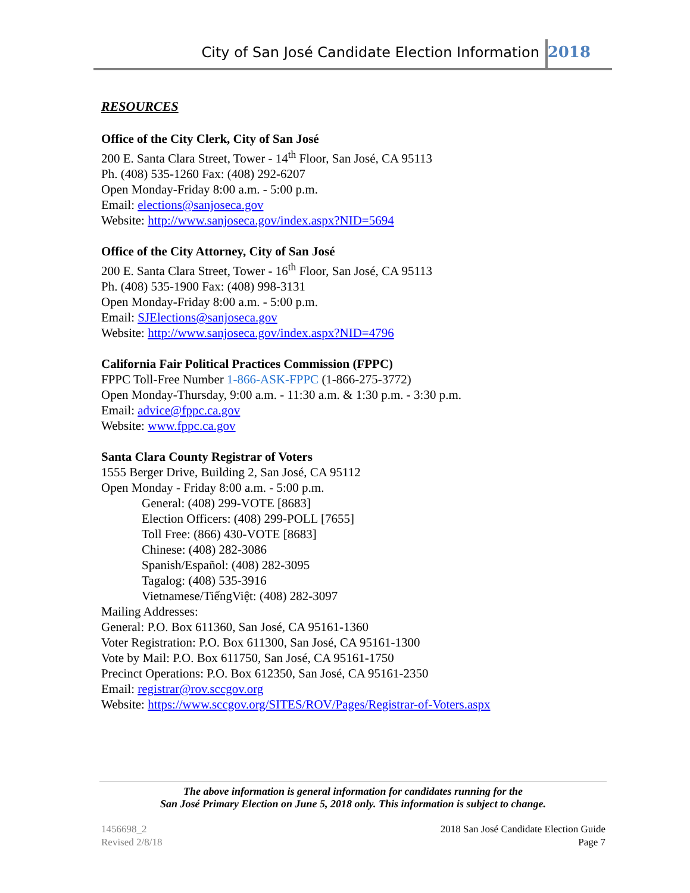City of San José Candidate Election Information 2018
RESOURCES
Office of the City Clerk, City of San José
200 E. Santa Clara Street, Tower - 14<sup>th</sup> Floor, San José, CA 95113
Ph. (408) 535-1260 Fax: (408) 292-6207
Open Monday-Friday 8:00 a.m. - 5:00 p.m.
Email: elections@sanjoseca.gov
Website: http://www.sanjoseca.gov/index.aspx?NID=5694
Office of the City Attorney, City of San José
200 E. Santa Clara Street, Tower - 16<sup>th</sup> Floor, San José, CA 95113
Ph. (408) 535-1900 Fax: (408) 998-3131
Open Monday-Friday 8:00 a.m. - 5:00 p.m.
Email: SJElections@sanjoseca.gov
Website: http://www.sanjoseca.gov/index.aspx?NID=4796
California Fair Political Practices Commission (FPPC)
FPPC Toll-Free Number 1-866-ASK-FPPC (1-866-275-3772)
Open Monday-Thursday, 9:00 a.m. - 11:30 a.m. & 1:30 p.m. - 3:30 p.m.
Email: advice@fppc.ca.gov
Website: www.fppc.ca.gov
Santa Clara County Registrar of Voters
1555 Berger Drive, Building 2, San José, CA 95112
Open Monday - Friday 8:00 a.m. - 5:00 p.m.
General: (408) 299-VOTE [8683]
Election Officers: (408) 299-POLL [7655]
Toll Free: (866) 430-VOTE [8683]
Chinese: (408) 282-3086
Spanish/Español: (408) 282-3095
Tagalog: (408) 535-3916
Vietnamese/TiếngViệt: (408) 282-3097
Mailing Addresses:
General: P.O. Box 611360, San José, CA 95161-1360
Voter Registration: P.O. Box 611300, San José, CA 95161-1300
Vote by Mail: P.O. Box 611750, San José, CA 95161-1750
Precinct Operations: P.O. Box 612350, San José, CA 95161-2350
Email: registrar@rov.sccgov.org
Website: https://www.sccgov.org/SITES/ROV/Pages/Registrar-of-Voters.aspx
The above information is general information for candidates running for the
San José Primary Election on June 5, 2018 only. This information is subject to change.
1456698_2
Revised 2/8/18
2018 San José Candidate Election Guide
Page 7